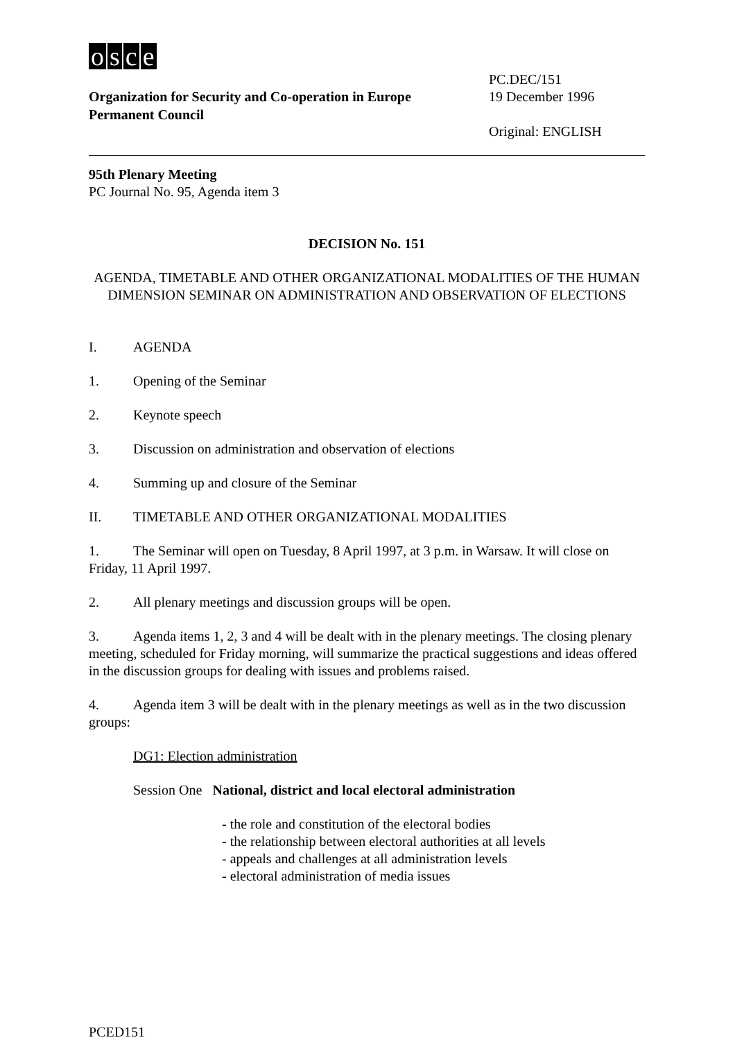osce
Organization for Security and Co-operation in Europe
Permanent Council
PC.DEC/151
19 December 1996
Original: ENGLISH
95th Plenary Meeting
PC Journal No. 95, Agenda item 3
DECISION No. 151
AGENDA, TIMETABLE AND OTHER ORGANIZATIONAL MODALITIES OF THE HUMAN DIMENSION SEMINAR ON ADMINISTRATION AND OBSERVATION OF ELECTIONS
I. AGENDA
1. Opening of the Seminar
2. Keynote speech
3. Discussion on administration and observation of elections
4. Summing up and closure of the Seminar
II. TIMETABLE AND OTHER ORGANIZATIONAL MODALITIES
1. The Seminar will open on Tuesday, 8 April 1997, at 3 p.m. in Warsaw. It will close on Friday, 11 April 1997.
2. All plenary meetings and discussion groups will be open.
3. Agenda items 1, 2, 3 and 4 will be dealt with in the plenary meetings. The closing plenary meeting, scheduled for Friday morning, will summarize the practical suggestions and ideas offered in the discussion groups for dealing with issues and problems raised.
4. Agenda item 3 will be dealt with in the plenary meetings as well as in the two discussion groups:
DG1: Election administration
Session One National, district and local electoral administration
- the role and constitution of the electoral bodies
- the relationship between electoral authorities at all levels
- appeals and challenges at all administration levels
- electoral administration of media issues
PCED151